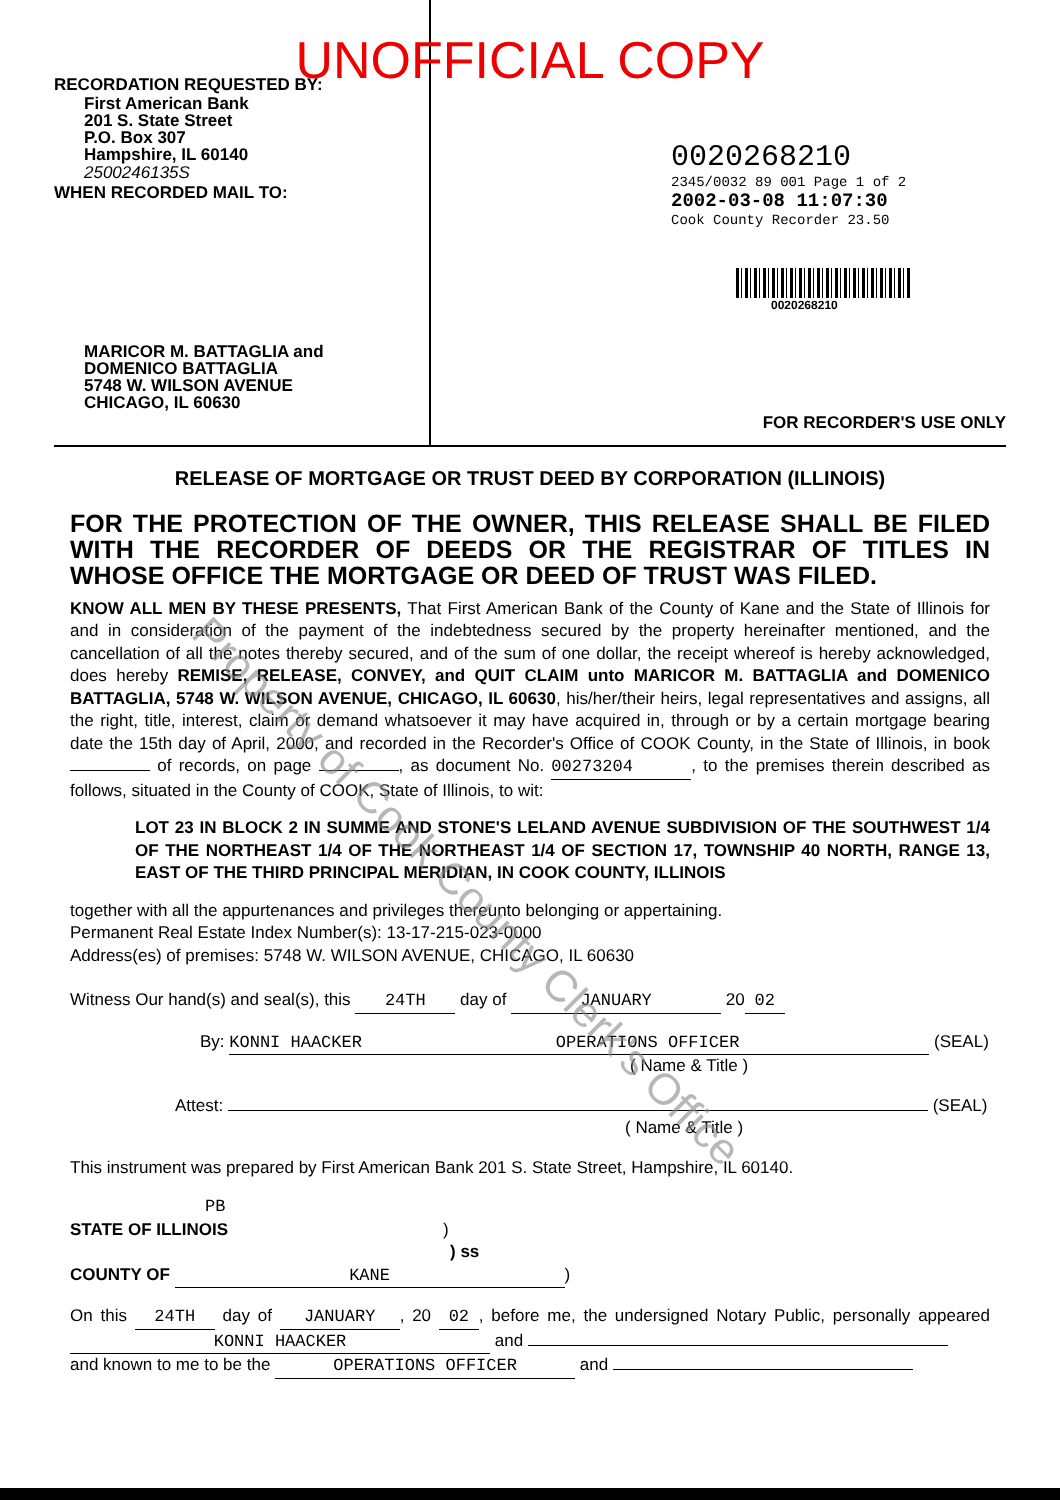UNOFFICIAL COPY
RECORDATION REQUESTED BY:
First American Bank
201 S. State Street
P.O. Box 307
Hampshire, IL 60140
2500246135S
WHEN RECORDED MAIL TO:
MARICOR M. BATTAGLIA and
DOMENICO BATTAGLIA
5748 W. WILSON AVENUE
CHICAGO, IL 60630
0020268210
2345/0032 89 001 Page 1 of 2
2002-03-08 11:07:30
Cook County Recorder 23.50
0020268210
FOR RECORDER'S USE ONLY
RELEASE OF MORTGAGE OR TRUST DEED BY CORPORATION (ILLINOIS)
FOR THE PROTECTION OF THE OWNER, THIS RELEASE SHALL BE FILED WITH THE RECORDER OF DEEDS OR THE REGISTRAR OF TITLES IN WHOSE OFFICE THE MORTGAGE OR DEED OF TRUST WAS FILED.
KNOW ALL MEN BY THESE PRESENTS, That First American Bank of the County of Kane and the State of Illinois for and in consideration of the payment of the indebtedness secured by the property hereinafter mentioned, and the cancellation of all the notes thereby secured, and of the sum of one dollar, the receipt whereof is hereby acknowledged, does hereby REMISE, RELEASE, CONVEY, and QUIT CLAIM unto MARICOR M. BATTAGLIA and DOMENICO BATTAGLIA, 5748 W. WILSON AVENUE, CHICAGO, IL 60630, his/her/their heirs, legal representatives and assigns, all the right, title, interest, claim or demand whatsoever it may have acquired in, through or by a certain mortgage bearing date the 15th day of April, 2000, and recorded in the Recorder's Office of COOK County, in the State of Illinois, in book of records, on page , as document No. 00273204, to the premises therein described as follows, situated in the County of COOK, State of Illinois, to wit:
LOT 23 IN BLOCK 2 IN SUMME AND STONE'S LELAND AVENUE SUBDIVISION OF THE SOUTHWEST 1/4 OF THE NORTHEAST 1/4 OF THE NORTHEAST 1/4 OF SECTION 17, TOWNSHIP 40 NORTH, RANGE 13, EAST OF THE THIRD PRINCIPAL MERIDIAN, IN COOK COUNTY, ILLINOIS
together with all the appurtenances and privileges thereunto belonging or appertaining.
Permanent Real Estate Index Number(s): 13-17-215-023-0000
Address(es) of premises: 5748 W. WILSON AVENUE, CHICAGO, IL 60630
Witness Our hand(s) and seal(s), this 24TH day of JANUARY 20 02
By: KONNI HAACKER OPERATIONS OFFICER (SEAL)
( Name & Title )
Attest: (SEAL)
( Name & Title )
This instrument was prepared by First American Bank 201 S. State Street, Hampshire, IL 60140.
PB
STATE OF ILLINOIS)
) ss
COUNTY OF KANE)
On this 24TH day of JANUARY, 20 02, before me, the undersigned Notary Public, personally appeared KONNI HAACKER and
and known to me to be the OPERATIONS OFFICER and
Property of Cook County Clerk's Office